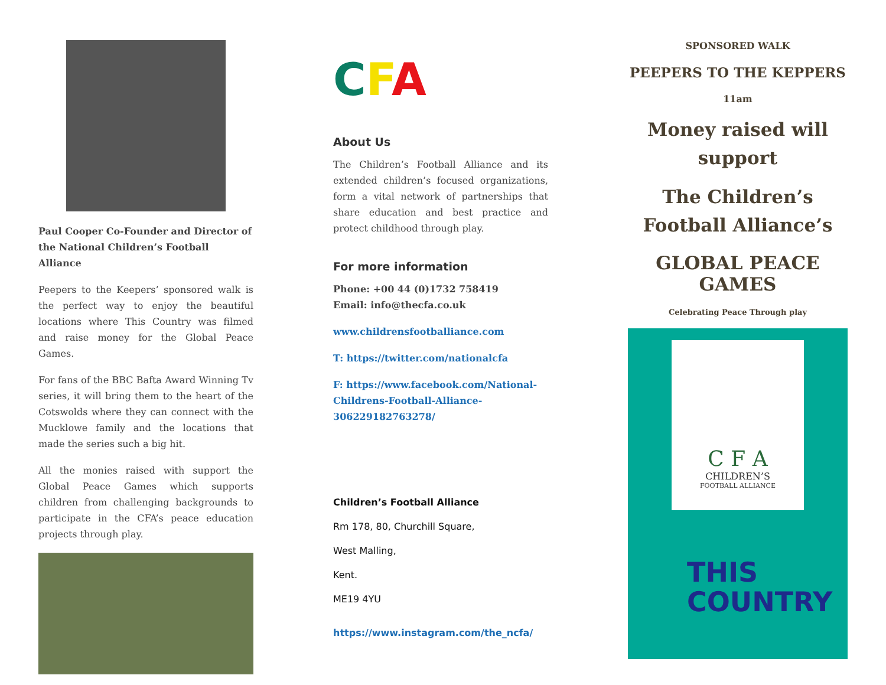Paul Cooper Co-Founder and Director of the National Children’s Football Alliance
Peepers to the Keepers’ sponsored walk is the perfect way to enjoy the beautiful locations where This Country was filmed and raise money for the Global Peace Games.
For fans of the BBC Bafta Award Winning Tv series, it will bring them to the heart of the Cotswolds where they can connect with the Mucklowe family and the locations that made the series such a big hit.
All the monies raised with support the Global Peace Games which supports children from challenging backgrounds to participate in the CFA’s peace education projects through play.
CFA
About Us
The Children’s Football Alliance and its extended children’s focused organizations, form a vital network of partnerships that share education and best practice and protect childhood through play.
For more information
Phone: +00 44 (0)1732 758419
Email: info@thecfa.co.uk
www.childrensfootballiance.com
T: https://twitter.com/nationalcfa
F: https://www.facebook.com/National-Childrens-Football-Alliance-306229182763278/
Children’s Football Alliance
Rm 178, 80, Churchill Square,
West Malling,
Kent.
ME19 4YU
https://www.instagram.com/the_ncfa/
SPONSORED WALK
PEEPERS TO THE KEPPERS
11am
Money raised will support
The Children’s Football Alliance’s
GLOBAL PEACE GAMES
Celebrating Peace Through play
C F A
CHILDREN’S
FOOTBALL ALLIANCE
THIS
COUNTRY